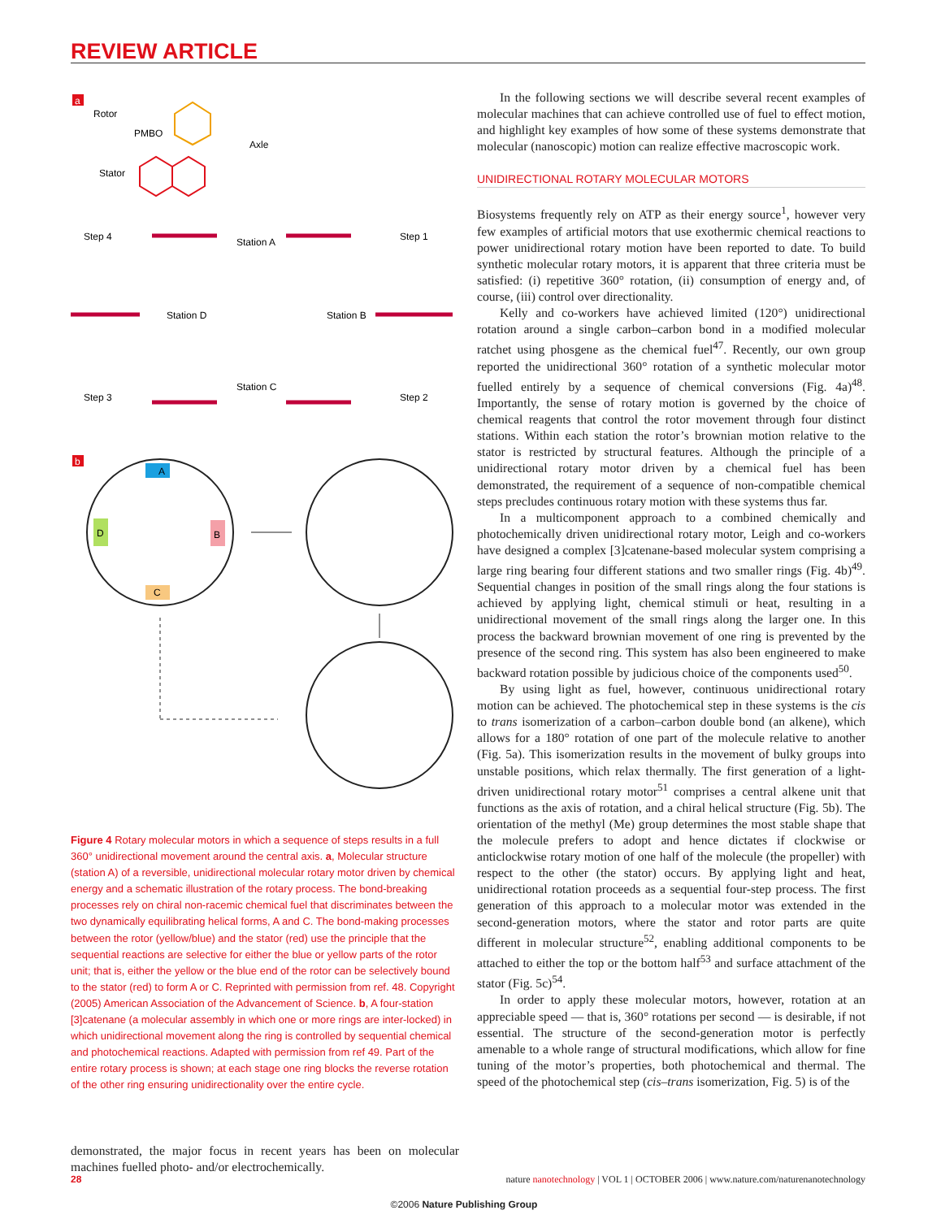REVIEW ARTICLE
a
Rotor
PMBO
Axle
Stator
Step 4
Station A
Step 1
Station D
Station B
Step 3
Station C
Step 2
b
A
B
C
D
Figure 4 Rotary molecular motors in which a sequence of steps results in a full 360° unidirectional movement around the central axis. a, Molecular structure (station A) of a reversible, unidirectional molecular rotary motor driven by chemical energy and a schematic illustration of the rotary process. The bond-breaking processes rely on chiral non-racemic chemical fuel that discriminates between the two dynamically equilibrating helical forms, A and C. The bond-making processes between the rotor (yellow/blue) and the stator (red) use the principle that the sequential reactions are selective for either the blue or yellow parts of the rotor unit; that is, either the yellow or the blue end of the rotor can be selectively bound to the stator (red) to form A or C. Reprinted with permission from ref. 48. Copyright (2005) American Association of the Advancement of Science. b, A four-station [3]catenane (a molecular assembly in which one or more rings are inter-locked) in which unidirectional movement along the ring is controlled by sequential chemical and photochemical reactions. Adapted with permission from ref 49. Part of the entire rotary process is shown; at each stage one ring blocks the reverse rotation of the other ring ensuring unidirectionality over the entire cycle.
demonstrated, the major focus in recent years has been on molecular machines fuelled photo- and/or electrochemically.
In the following sections we will describe several recent examples of molecular machines that can achieve controlled use of fuel to effect motion, and highlight key examples of how some of these systems demonstrate that molecular (nanoscopic) motion can realize effective macroscopic work.
UNIDIRECTIONAL ROTARY MOLECULAR MOTORS
Biosystems frequently rely on ATP as their energy source<sup>1</sup>, however very few examples of artificial motors that use exothermic chemical reactions to power unidirectional rotary motion have been reported to date. To build synthetic molecular rotary motors, it is apparent that three criteria must be satisfied: (i) repetitive 360° rotation, (ii) consumption of energy and, of course, (iii) control over directionality.
Kelly and co-workers have achieved limited (120°) unidirectional rotation around a single carbon–carbon bond in a modified molecular ratchet using phosgene as the chemical fuel<sup>47</sup>. Recently, our own group reported the unidirectional 360° rotation of a synthetic molecular motor fuelled entirely by a sequence of chemical conversions (Fig. 4a)<sup>48</sup>. Importantly, the sense of rotary motion is governed by the choice of chemical reagents that control the rotor movement through four distinct stations. Within each station the rotor’s brownian motion relative to the stator is restricted by structural features. Although the principle of a unidirectional rotary motor driven by a chemical fuel has been demonstrated, the requirement of a sequence of non-compatible chemical steps precludes continuous rotary motion with these systems thus far.
In a multicomponent approach to a combined chemically and photochemically driven unidirectional rotary motor, Leigh and co-workers have designed a complex [3]catenane-based molecular system comprising a large ring bearing four different stations and two smaller rings (Fig. 4b)<sup>49</sup>. Sequential changes in position of the small rings along the four stations is achieved by applying light, chemical stimuli or heat, resulting in a unidirectional movement of the small rings along the larger one. In this process the backward brownian movement of one ring is prevented by the presence of the second ring. This system has also been engineered to make backward rotation possible by judicious choice of the components used<sup>50</sup>.
By using light as fuel, however, continuous unidirectional rotary motion can be achieved. The photochemical step in these systems is the cis to trans isomerization of a carbon–carbon double bond (an alkene), which allows for a 180° rotation of one part of the molecule relative to another (Fig. 5a). This isomerization results in the movement of bulky groups into unstable positions, which relax thermally. The first generation of a light-driven unidirectional rotary motor<sup>51</sup> comprises a central alkene unit that functions as the axis of rotation, and a chiral helical structure (Fig. 5b). The orientation of the methyl (Me) group determines the most stable shape that the molecule prefers to adopt and hence dictates if clockwise or anticlockwise rotary motion of one half of the molecule (the propeller) with respect to the other (the stator) occurs. By applying light and heat, unidirectional rotation proceeds as a sequential four-step process. The first generation of this approach to a molecular motor was extended in the second-generation motors, where the stator and rotor parts are quite different in molecular structure<sup>52</sup>, enabling additional components to be attached to either the top or the bottom half<sup>53</sup> and surface attachment of the stator (Fig. 5c)<sup>54</sup>.
In order to apply these molecular motors, however, rotation at an appreciable speed — that is, 360° rotations per second — is desirable, if not essential. The structure of the second-generation motor is perfectly amenable to a whole range of structural modifications, which allow for fine tuning of the motor’s properties, both photochemical and thermal. The speed of the photochemical step (cis–trans isomerization, Fig. 5) is of the
28 nature nanotechnology | VOL 1 | OCTOBER 2006 | www.nature.com/naturenanotechnology
©2006 Nature Publishing Group